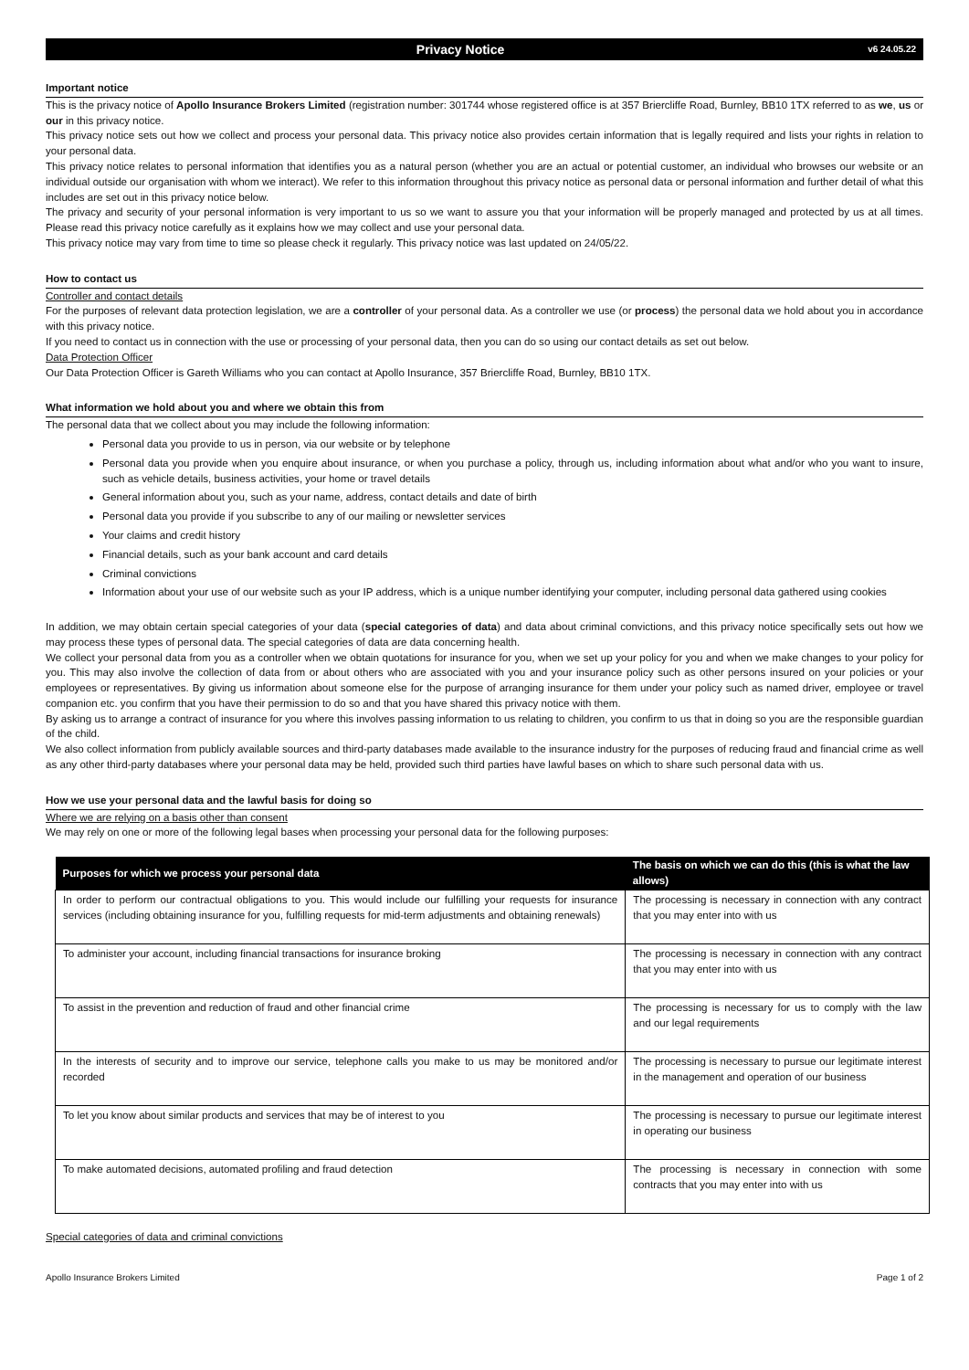Privacy Notice v6 24.05.22
Important notice
This is the privacy notice of Apollo Insurance Brokers Limited (registration number: 301744 whose registered office is at 357 Briercliffe Road, Burnley, BB10 1TX referred to as we, us or our in this privacy notice.
This privacy notice sets out how we collect and process your personal data. This privacy notice also provides certain information that is legally required and lists your rights in relation to your personal data.
This privacy notice relates to personal information that identifies you as a natural person (whether you are an actual or potential customer, an individual who browses our website or an individual outside our organisation with whom we interact). We refer to this information throughout this privacy notice as personal data or personal information and further detail of what this includes are set out in this privacy notice below.
The privacy and security of your personal information is very important to us so we want to assure you that your information will be properly managed and protected by us at all times. Please read this privacy notice carefully as it explains how we may collect and use your personal data.
This privacy notice may vary from time to time so please check it regularly. This privacy notice was last updated on 24/05/22.
How to contact us
Controller and contact details
For the purposes of relevant data protection legislation, we are a controller of your personal data. As a controller we use (or process) the personal data we hold about you in accordance with this privacy notice.
If you need to contact us in connection with the use or processing of your personal data, then you can do so using our contact details as set out below.
Data Protection Officer
Our Data Protection Officer is Gareth Williams who you can contact at Apollo Insurance, 357 Briercliffe Road, Burnley, BB10 1TX.
What information we hold about you and where we obtain this from
The personal data that we collect about you may include the following information:
Personal data you provide to us in person, via our website or by telephone
Personal data you provide when you enquire about insurance, or when you purchase a policy, through us, including information about what and/or who you want to insure, such as vehicle details, business activities, your home or travel details
General information about you, such as your name, address, contact details and date of birth
Personal data you provide if you subscribe to any of our mailing or newsletter services
Your claims and credit history
Financial details, such as your bank account and card details
Criminal convictions
Information about your use of our website such as your IP address, which is a unique number identifying your computer, including personal data gathered using cookies
In addition, we may obtain certain special categories of your data (special categories of data) and data about criminal convictions, and this privacy notice specifically sets out how we may process these types of personal data. The special categories of data are data concerning health.
We collect your personal data from you as a controller when we obtain quotations for insurance for you, when we set up your policy for you and when we make changes to your policy for you. This may also involve the collection of data from or about others who are associated with you and your insurance policy such as other persons insured on your policies or your employees or representatives. By giving us information about someone else for the purpose of arranging insurance for them under your policy such as named driver, employee or travel companion etc. you confirm that you have their permission to do so and that you have shared this privacy notice with them.
By asking us to arrange a contract of insurance for you where this involves passing information to us relating to children, you confirm to us that in doing so you are the responsible guardian of the child.
We also collect information from publicly available sources and third-party databases made available to the insurance industry for the purposes of reducing fraud and financial crime as well as any other third-party databases where your personal data may be held, provided such third parties have lawful bases on which to share such personal data with us.
How we use your personal data and the lawful basis for doing so
Where we are relying on a basis other than consent
We may rely on one or more of the following legal bases when processing your personal data for the following purposes:
| Purposes for which we process your personal data | The basis on which we can do this (this is what the law allows) |
| --- | --- |
| In order to perform our contractual obligations to you. This would include our fulfilling your requests for insurance services (including obtaining insurance for you, fulfilling requests for mid-term adjustments and obtaining renewals) | The processing is necessary in connection with any contract that you may enter into with us |
| To administer your account, including financial transactions for insurance broking | The processing is necessary in connection with any contract that you may enter into with us |
| To assist in the prevention and reduction of fraud and other financial crime | The processing is necessary for us to comply with the law and our legal requirements |
| In the interests of security and to improve our service, telephone calls you make to us may be monitored and/or recorded | The processing is necessary to pursue our legitimate interest in the management and operation of our business |
| To let you know about similar products and services that may be of interest to you | The processing is necessary to pursue our legitimate interest in operating our business |
| To make automated decisions, automated profiling and fraud detection | The processing is necessary in connection with some contracts that you may enter into with us |
Special categories of data and criminal convictions
Apollo Insurance Brokers Limited Page 1 of 2